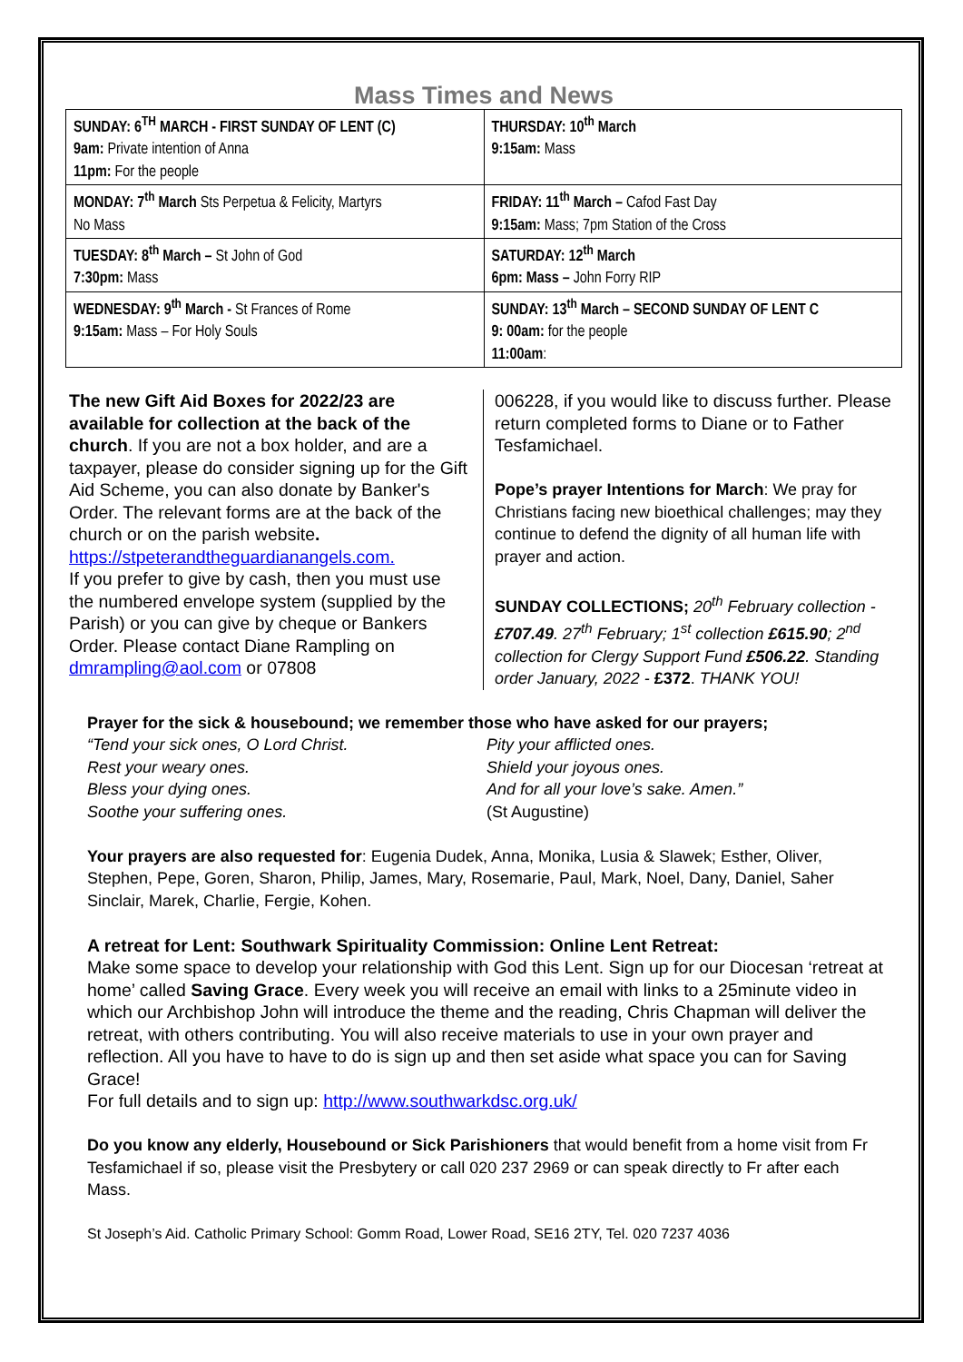Mass Times and News
| SUNDAY: 6<sup>TH</sup> MARCH - FIRST SUNDAY OF LENT (C) 9am: Private intention of Anna 11pm: For the people | THURSDAY: 10<sup>th</sup> March 9:15am: Mass |
| MONDAY: 7<sup>th</sup> March Sts Perpetua & Felicity, Martyrs No Mass | FRIDAY: 11<sup>th</sup> March – Cafod Fast Day 9:15am: Mass; 7pm Station of the Cross |
| TUESDAY: 8<sup>th</sup> March – St John of God 7:30pm: Mass | SATURDAY: 12<sup>th</sup> March 6pm: Mass – John Forry RIP |
| WEDNESDAY: 9<sup>th</sup> March - St Frances of Rome 9:15am: Mass – For Holy Souls | SUNDAY: 13<sup>th</sup> March – SECOND SUNDAY OF LENT C 9: 00am: for the people 11:00am : |
The new Gift Aid Boxes for 2022/23 are available for collection at the back of the church. If you are not a box holder, and are a taxpayer, please do consider signing up for the Gift Aid Scheme, you can also donate by Banker's Order. The relevant forms are at the back of the church or on the parish website. https://stpeterandtheguardianangels.com.
If you prefer to give by cash, then you must use the numbered envelope system (supplied by the Parish) or you can give by cheque or Bankers Order. Please contact Diane Rampling on dmrampling@aol.com or 07808
006228, if you would like to discuss further. Please return completed forms to Diane or to Father Tesfamichael.
Pope’s prayer Intentions for March: We pray for Christians facing new bioethical challenges; may they continue to defend the dignity of all human life with prayer and action.
SUNDAY COLLECTIONS; 20<sup>th</sup> February collection - £707.49. 27<sup>th</sup> February; 1<sup>st</sup> collection £615.90; 2<sup>nd</sup> collection for Clergy Support Fund £506.22. Standing order January, 2022 - £372. THANK YOU!
Prayer for the sick & housebound; we remember those who have asked for our prayers;
“Tend your sick ones, O Lord Christ.
Rest your weary ones.
Bless your dying ones.
Soothe your suffering ones.
Pity your afflicted ones.
Shield your joyous ones.
And for all your love’s sake. Amen.”
(St Augustine)
Your prayers are also requested for: Eugenia Dudek, Anna, Monika, Lusia & Slawek; Esther, Oliver, Stephen, Pepe, Goren, Sharon, Philip, James, Mary, Rosemarie, Paul, Mark, Noel, Dany, Daniel, Saher Sinclair, Marek, Charlie, Fergie, Kohen.
A retreat for Lent: Southwark Spirituality Commission: Online Lent Retreat:
Make some space to develop your relationship with God this Lent. Sign up for our Diocesan ‘retreat at home’ called Saving Grace. Every week you will receive an email with links to a 25minute video in which our Archbishop John will introduce the theme and the reading, Chris Chapman will deliver the retreat, with others contributing. You will also receive materials to use in your own prayer and reflection. All you have to have to do is sign up and then set aside what space you can for Saving Grace!
For full details and to sign up: http://www.southwarkdsc.org.uk/
Do you know any elderly, Housebound or Sick Parishioners that would benefit from a home visit from Fr Tesfamichael if so, please visit the Presbytery or call 020 237 2969 or can speak directly to Fr after each Mass.
St Joseph’s Aid. Catholic Primary School: Gomm Road, Lower Road, SE16 2TY, Tel. 020 7237 4036